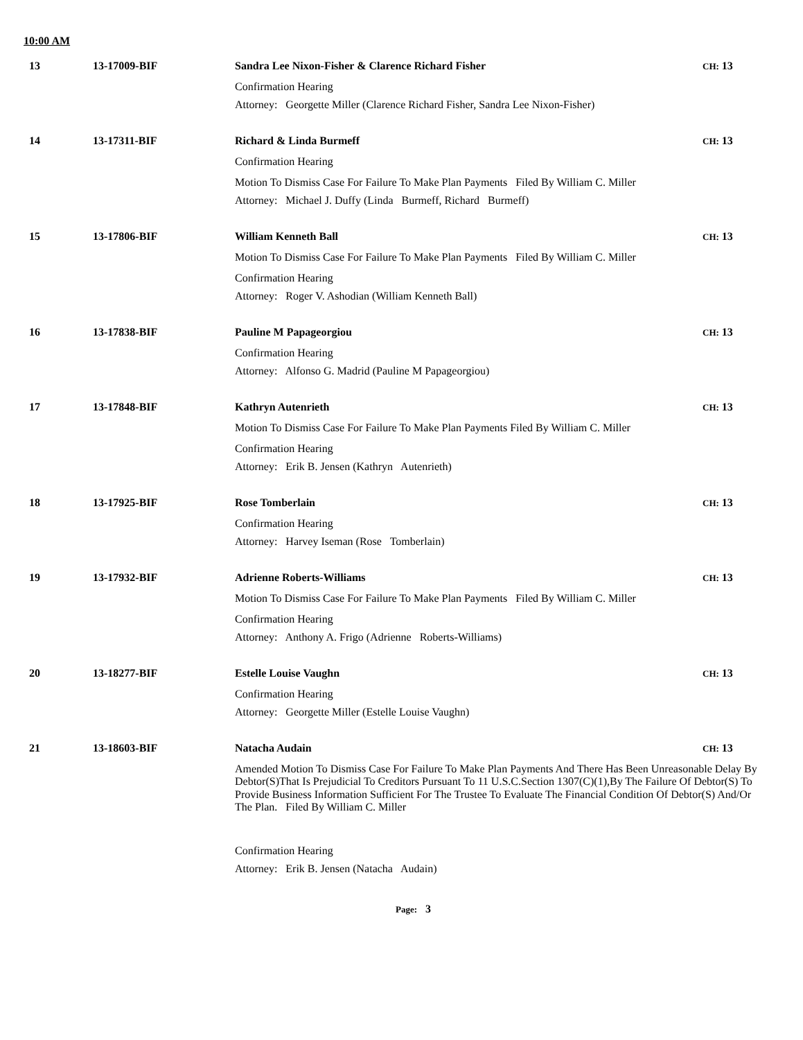10:00 AM
13
13-17009-BIF
Sandra Lee Nixon-Fisher & Clarence Richard Fisher
CH: 13
Confirmation Hearing
Attorney: Georgette Miller (Clarence Richard Fisher, Sandra Lee Nixon-Fisher)
14
13-17311-BIF
Richard & Linda Burmeff
CH: 13
Confirmation Hearing
Motion To Dismiss Case For Failure To Make Plan Payments Filed By William C. Miller
Attorney: Michael J. Duffy (Linda Burmeff, Richard Burmeff)
15
13-17806-BIF
William Kenneth Ball
CH: 13
Motion To Dismiss Case For Failure To Make Plan Payments Filed By William C. Miller
Confirmation Hearing
Attorney: Roger V. Ashodian (William Kenneth Ball)
16
13-17838-BIF
Pauline M Papageorgiou
CH: 13
Confirmation Hearing
Attorney: Alfonso G. Madrid (Pauline M Papageorgiou)
17
13-17848-BIF
Kathryn Autenrieth
CH: 13
Motion To Dismiss Case For Failure To Make Plan Payments Filed By William C. Miller
Confirmation Hearing
Attorney: Erik B. Jensen (Kathryn Autenrieth)
18
13-17925-BIF
Rose Tomberlain
CH: 13
Confirmation Hearing
Attorney: Harvey Iseman (Rose Tomberlain)
19
13-17932-BIF
Adrienne Roberts-Williams
CH: 13
Motion To Dismiss Case For Failure To Make Plan Payments Filed By William C. Miller
Confirmation Hearing
Attorney: Anthony A. Frigo (Adrienne Roberts-Williams)
20
13-18277-BIF
Estelle Louise Vaughn
CH: 13
Confirmation Hearing
Attorney: Georgette Miller (Estelle Louise Vaughn)
21
13-18603-BIF
Natacha Audain
CH: 13
Amended Motion To Dismiss Case For Failure To Make Plan Payments And There Has Been Unreasonable Delay By Debtor(S)That Is Prejudicial To Creditors Pursuant To 11 U.S.C.Section 1307(C)(1),By The Failure Of Debtor(S) To Provide Business Information Sufficient For The Trustee To Evaluate The Financial Condition Of Debtor(S) And/Or The Plan. Filed By William C. Miller
Confirmation Hearing
Attorney: Erik B. Jensen (Natacha Audain)
Page: 3